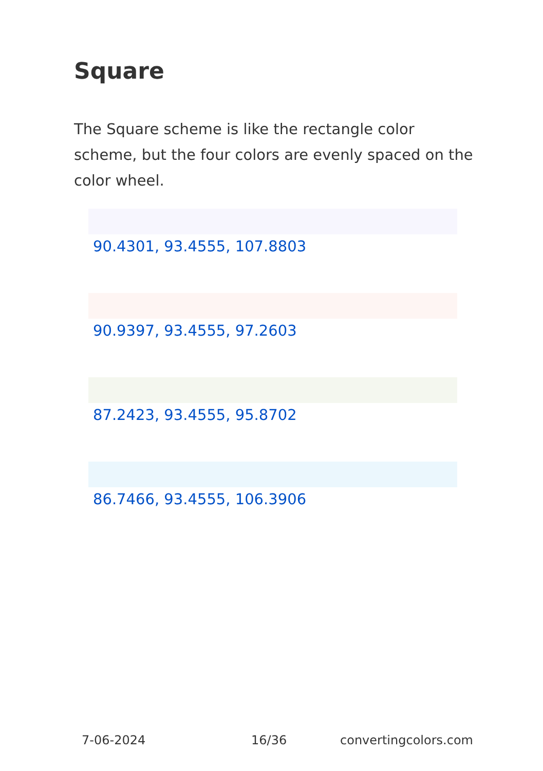Square
The Square scheme is like the rectangle color scheme, but the four colors are evenly spaced on the color wheel.
90.4301, 93.4555, 107.8803
90.9397, 93.4555, 97.2603
87.2423, 93.4555, 95.8702
86.7466, 93.4555, 106.3906
7-06-2024 16/36 convertingcolors.com